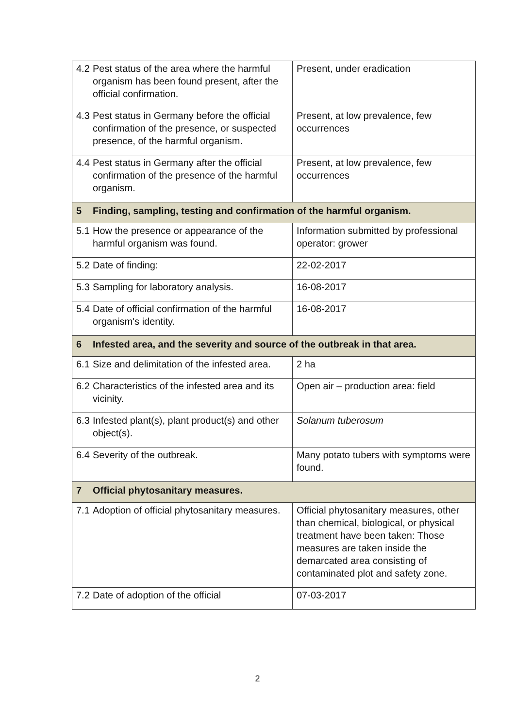| 4.2 Pest status of the area where the harmful organism has been found present, after the official confirmation. | Present, under eradication |
| 4.3 Pest status in Germany before the official confirmation of the presence, or suspected presence, of the harmful organism. | Present, at low prevalence, few occurrences |
| 4.4 Pest status in Germany after the official confirmation of the presence of the harmful organism. | Present, at low prevalence, few occurrences |
| 5 Finding, sampling, testing and confirmation of the harmful organism. | |
| 5.1 How the presence or appearance of the harmful organism was found. | Information submitted by professional operator: grower |
| 5.2 Date of finding: | 22-02-2017 |
| 5.3 Sampling for laboratory analysis. | 16-08-2017 |
| 5.4 Date of official confirmation of the harmful organism's identity. | 16-08-2017 |
| 6 Infested area, and the severity and source of the outbreak in that area. | |
| 6.1 Size and delimitation of the infested area. | 2 ha |
| 6.2 Characteristics of the infested area and its vicinity. | Open air – production area: field |
| 6.3 Infested plant(s), plant product(s) and other object(s). | Solanum tuberosum |
| 6.4 Severity of the outbreak. | Many potato tubers with symptoms were found. |
| 7 Official phytosanitary measures. | |
| 7.1 Adoption of official phytosanitary measures. | Official phytosanitary measures, other than chemical, biological, or physical treatment have been taken: Those measures are taken inside the demarcated area consisting of contaminated plot and safety zone. |
| 7.2 Date of adoption of the official | 07-03-2017 |
2